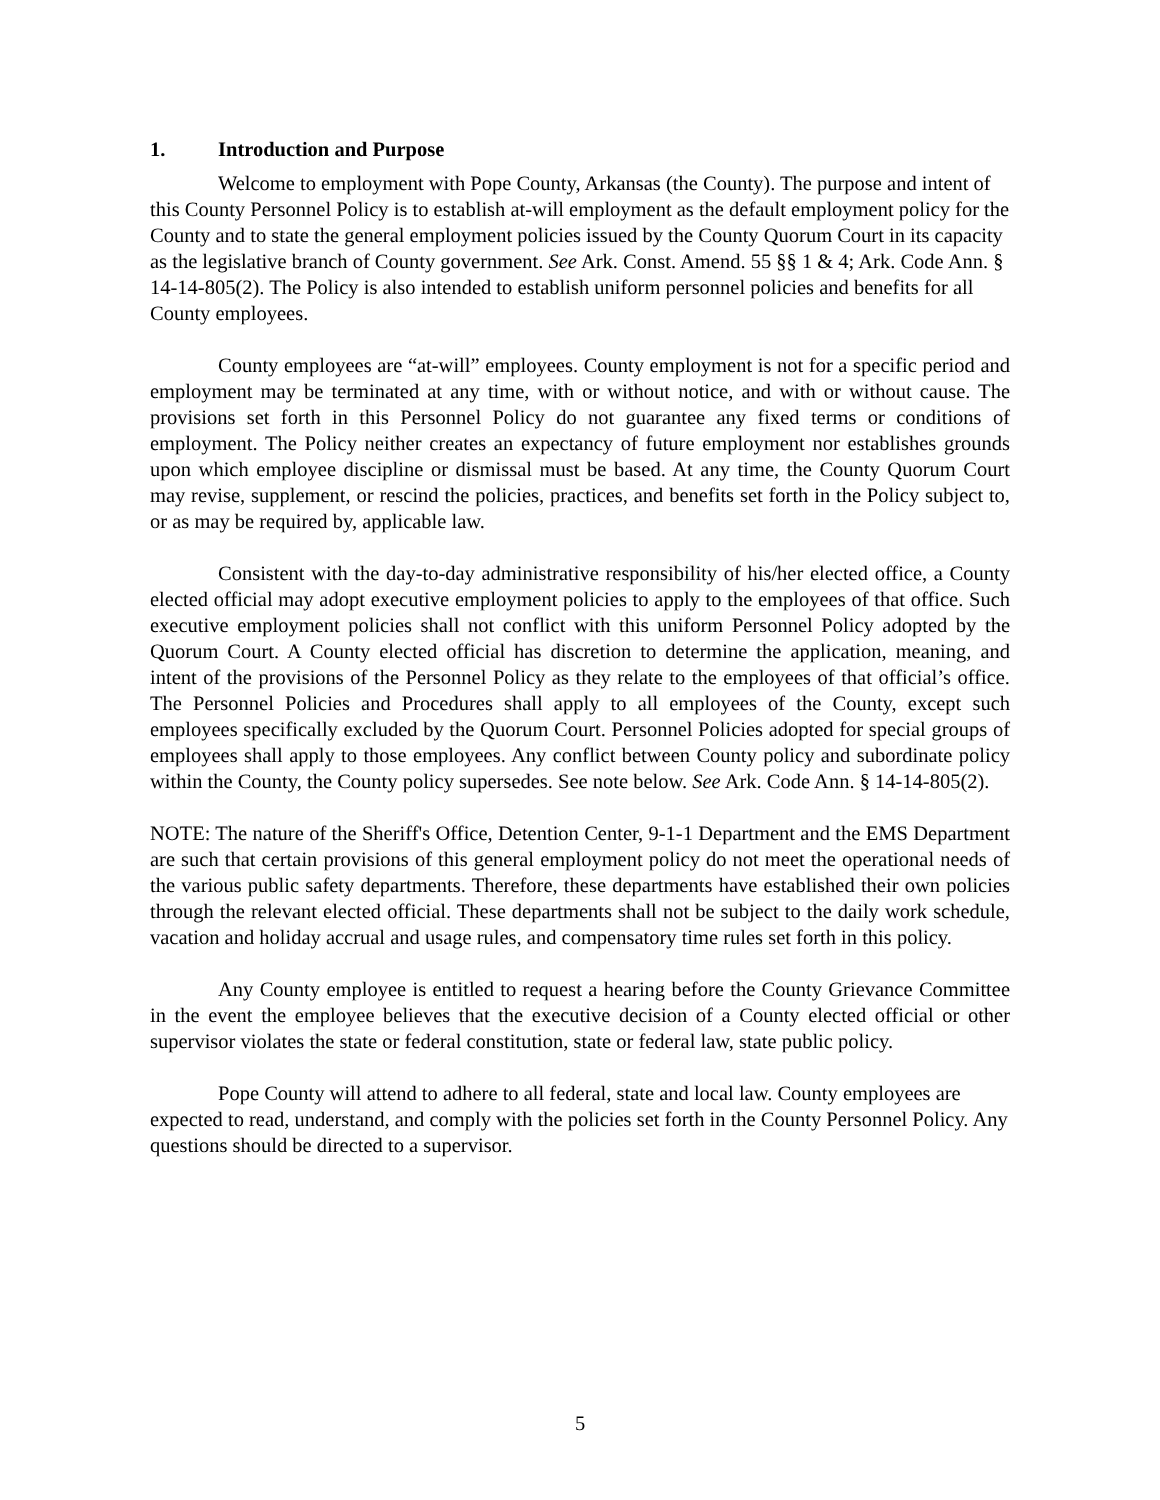1. Introduction and Purpose
Welcome to employment with Pope County, Arkansas (the County). The purpose and intent of this County Personnel Policy is to establish at-will employment as the default employment policy for the County and to state the general employment policies issued by the County Quorum Court in its capacity as the legislative branch of County government. See Ark. Const. Amend. 55 §§ 1 & 4; Ark. Code Ann. § 14-14-805(2). The Policy is also intended to establish uniform personnel policies and benefits for all County employees.
County employees are “at-will” employees. County employment is not for a specific period and employment may be terminated at any time, with or without notice, and with or without cause. The provisions set forth in this Personnel Policy do not guarantee any fixed terms or conditions of employment. The Policy neither creates an expectancy of future employment nor establishes grounds upon which employee discipline or dismissal must be based. At any time, the County Quorum Court may revise, supplement, or rescind the policies, practices, and benefits set forth in the Policy subject to, or as may be required by, applicable law.
Consistent with the day-to-day administrative responsibility of his/her elected office, a County elected official may adopt executive employment policies to apply to the employees of that office. Such executive employment policies shall not conflict with this uniform Personnel Policy adopted by the Quorum Court. A County elected official has discretion to determine the application, meaning, and intent of the provisions of the Personnel Policy as they relate to the employees of that official’s office. The Personnel Policies and Procedures shall apply to all employees of the County, except such employees specifically excluded by the Quorum Court. Personnel Policies adopted for special groups of employees shall apply to those employees. Any conflict between County policy and subordinate policy within the County, the County policy supersedes. See note below. See Ark. Code Ann. § 14-14-805(2).
NOTE: The nature of the Sheriff's Office, Detention Center, 9-1-1 Department and the EMS Department are such that certain provisions of this general employment policy do not meet the operational needs of the various public safety departments. Therefore, these departments have established their own policies through the relevant elected official. These departments shall not be subject to the daily work schedule, vacation and holiday accrual and usage rules, and compensatory time rules set forth in this policy.
Any County employee is entitled to request a hearing before the County Grievance Committee in the event the employee believes that the executive decision of a County elected official or other supervisor violates the state or federal constitution, state or federal law, state public policy.
Pope County will attend to adhere to all federal, state and local law. County employees are expected to read, understand, and comply with the policies set forth in the County Personnel Policy. Any questions should be directed to a supervisor.
5